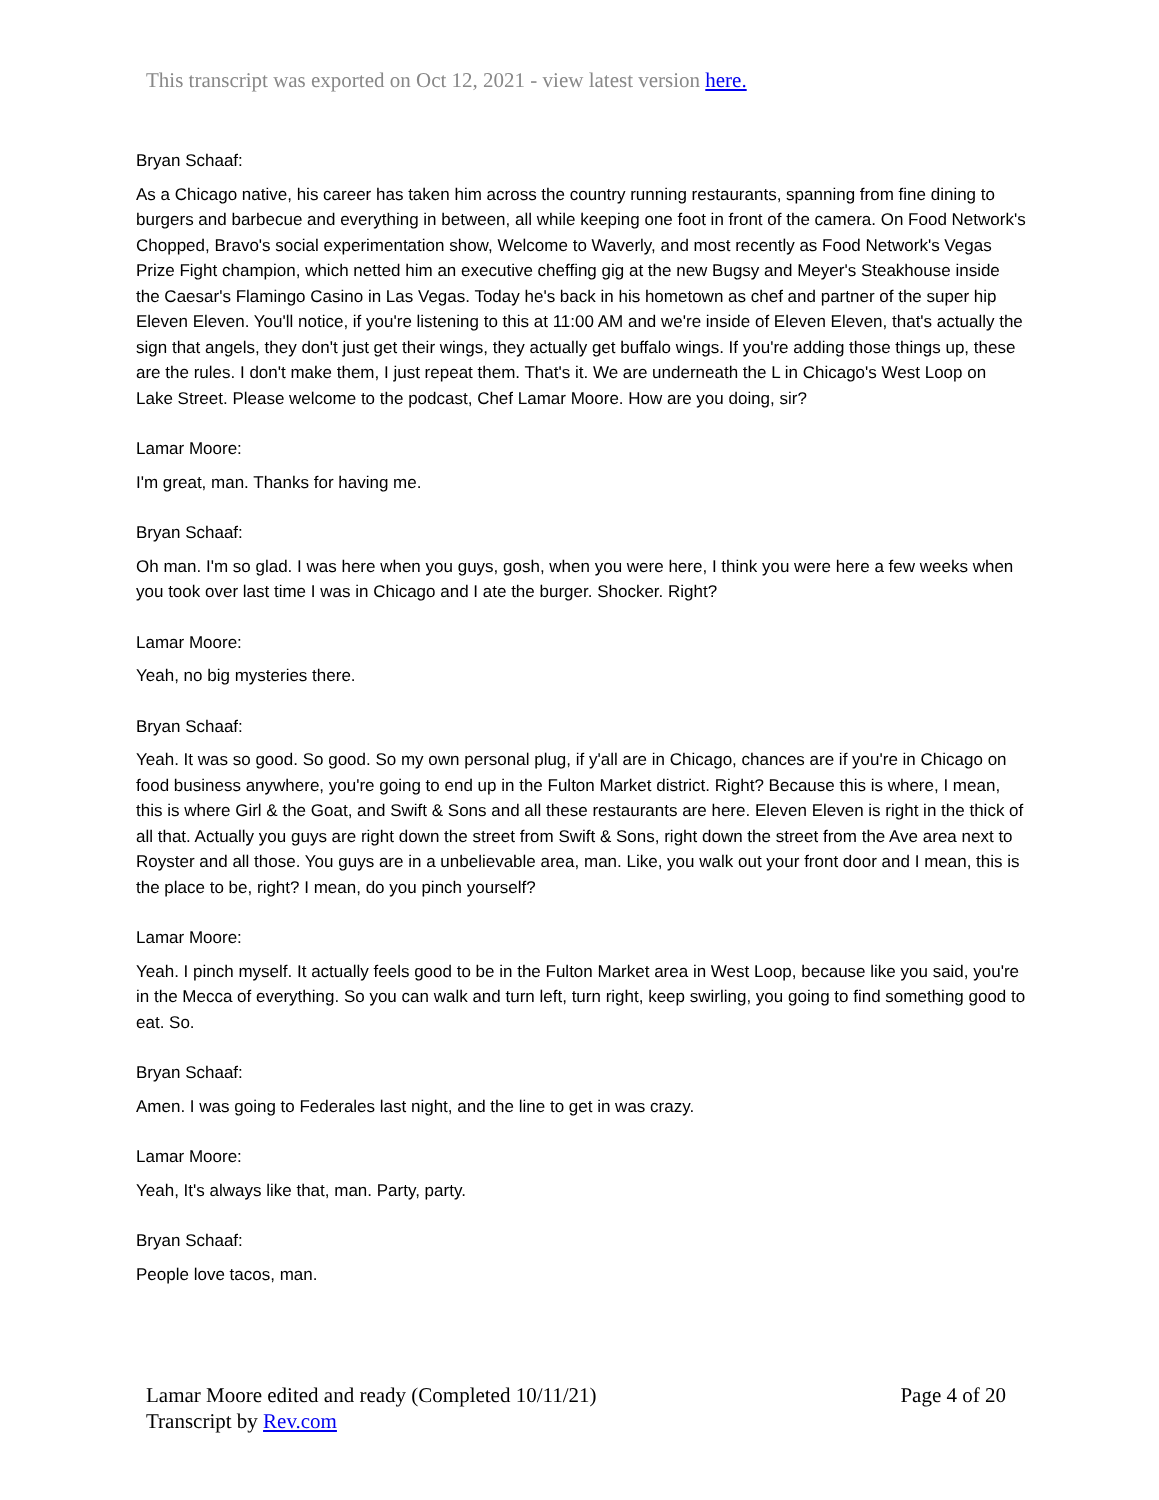This transcript was exported on Oct 12, 2021 - view latest version here.
Bryan Schaaf:
As a Chicago native, his career has taken him across the country running restaurants, spanning from fine dining to burgers and barbecue and everything in between, all while keeping one foot in front of the camera. On Food Network's Chopped, Bravo's social experimentation show, Welcome to Waverly, and most recently as Food Network's Vegas Prize Fight champion, which netted him an executive cheffing gig at the new Bugsy and Meyer's Steakhouse inside the Caesar's Flamingo Casino in Las Vegas. Today he's back in his hometown as chef and partner of the super hip Eleven Eleven. You'll notice, if you're listening to this at 11:00 AM and we're inside of Eleven Eleven, that's actually the sign that angels, they don't just get their wings, they actually get buffalo wings. If you're adding those things up, these are the rules. I don't make them, I just repeat them. That's it. We are underneath the L in Chicago's West Loop on Lake Street. Please welcome to the podcast, Chef Lamar Moore. How are you doing, sir?
Lamar Moore:
I'm great, man. Thanks for having me.
Bryan Schaaf:
Oh man. I'm so glad. I was here when you guys, gosh, when you were here, I think you were here a few weeks when you took over last time I was in Chicago and I ate the burger. Shocker. Right?
Lamar Moore:
Yeah, no big mysteries there.
Bryan Schaaf:
Yeah. It was so good. So good. So my own personal plug, if y'all are in Chicago, chances are if you're in Chicago on food business anywhere, you're going to end up in the Fulton Market district. Right? Because this is where, I mean, this is where Girl & the Goat, and Swift & Sons and all these restaurants are here. Eleven Eleven is right in the thick of all that. Actually you guys are right down the street from Swift & Sons, right down the street from the Ave area next to Royster and all those. You guys are in a unbelievable area, man. Like, you walk out your front door and I mean, this is the place to be, right? I mean, do you pinch yourself?
Lamar Moore:
Yeah. I pinch myself. It actually feels good to be in the Fulton Market area in West Loop, because like you said, you're in the Mecca of everything. So you can walk and turn left, turn right, keep swirling, you going to find something good to eat. So.
Bryan Schaaf:
Amen. I was going to Federales last night, and the line to get in was crazy.
Lamar Moore:
Yeah, It's always like that, man. Party, party.
Bryan Schaaf:
People love tacos, man.
Lamar Moore edited and ready (Completed 10/11/21)
Page 4 of 20
Transcript by Rev.com